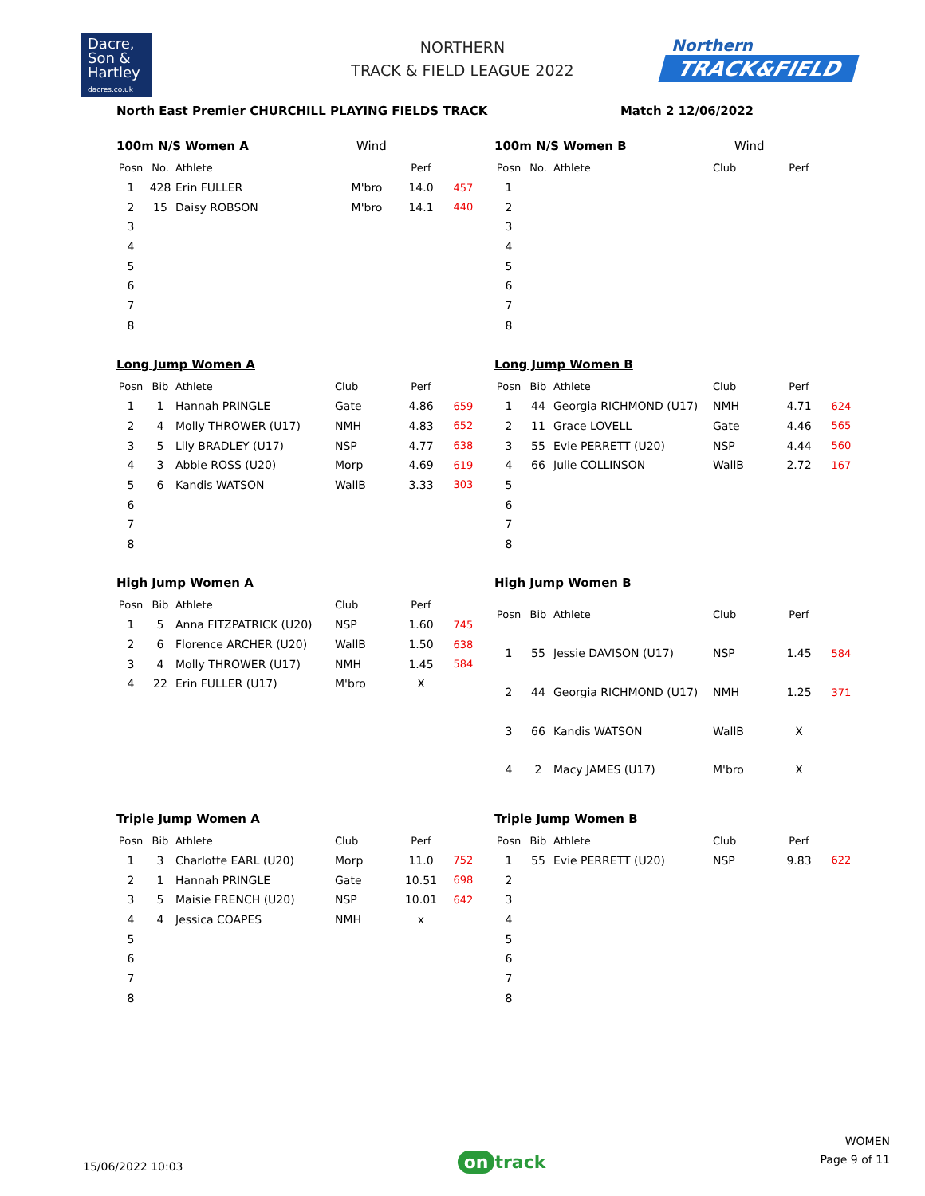Dacre,
Son &
Hartley
dacres.co.uk
NORTHERN
TRACK & FIELD LEAGUE 2022
Northern
TRACK&FIELD
North East Premier CHURCHILL PLAYING FIELDS TRACK Match 2 12/06/2022
100m N/S Women A Wind
| Posn | No. | Athlete | | Perf | |
| --- | --- | --- | --- | --- | --- |
| 1 | 428 | Erin FULLER | M'bro | 14.0 | 457 |
| 2 | 15 | Daisy ROBSON | M'bro | 14.1 | 440 |
| 3 | | | | | |
| 4 | | | | | |
| 5 | | | | | |
| 6 | | | | | |
| 7 | | | | | |
| 8 | | | | | |
100m N/S Women B Wind
| Posn | No. | Athlete | Club | Perf | |
| --- | --- | --- | --- | --- | --- |
| 1 | | | | | |
| 2 | | | | | |
| 3 | | | | | |
| 4 | | | | | |
| 5 | | | | | |
| 6 | | | | | |
| 7 | | | | | |
| 8 | | | | | |
Long Jump Women A
| Posn | Bib | Athlete | Club | Perf | |
| --- | --- | --- | --- | --- | --- |
| 1 | 1 | Hannah PRINGLE | Gate | 4.86 | 659 |
| 2 | 4 | Molly THROWER (U17) | NMH | 4.83 | 652 |
| 3 | 5 | Lily BRADLEY (U17) | NSP | 4.77 | 638 |
| 4 | 3 | Abbie ROSS (U20) | Morp | 4.69 | 619 |
| 5 | 6 | Kandis WATSON | WallB | 3.33 | 303 |
| 6 | | | | | |
| 7 | | | | | |
| 8 | | | | | |
Long Jump Women B
| Posn | Bib | Athlete | Club | Perf | |
| --- | --- | --- | --- | --- | --- |
| 1 | 44 | Georgia RICHMOND (U17) | NMH | 4.71 | 624 |
| 2 | 11 | Grace LOVELL | Gate | 4.46 | 565 |
| 3 | 55 | Evie PERRETT (U20) | NSP | 4.44 | 560 |
| 4 | 66 | Julie COLLINSON | WallB | 2.72 | 167 |
| 5 | | | | | |
| 6 | | | | | |
| 7 | | | | | |
| 8 | | | | | |
High Jump Women A
| Posn | Bib | Athlete | Club | Perf | |
| --- | --- | --- | --- | --- | --- |
| 1 | 5 | Anna FITZPATRICK (U20) | NSP | 1.60 | 745 |
| 2 | 6 | Florence ARCHER (U20) | WallB | 1.50 | 638 |
| 3 | 4 | Molly THROWER (U17) | NMH | 1.45 | 584 |
| 4 | 22 | Erin FULLER (U17) | M'bro | X | |
High Jump Women B
| Posn | Bib | Athlete | Club | Perf | |
| --- | --- | --- | --- | --- | --- |
| 1 | 55 | Jessie DAVISON (U17) | NSP | 1.45 | 584 |
| 2 | 44 | Georgia RICHMOND (U17) | NMH | 1.25 | 371 |
| 3 | 66 | Kandis WATSON | WallB | X | |
| 4 | 2 | Macy JAMES (U17) | M'bro | X | |
Triple Jump Women A
| Posn | Bib | Athlete | Club | Perf | |
| --- | --- | --- | --- | --- | --- |
| 1 | 3 | Charlotte EARL (U20) | Morp | 11.0 | 752 |
| 2 | 1 | Hannah PRINGLE | Gate | 10.51 | 698 |
| 3 | 5 | Maisie FRENCH (U20) | NSP | 10.01 | 642 |
| 4 | 4 | Jessica COAPES | NMH | x | |
| 5 | | | | | |
| 6 | | | | | |
| 7 | | | | | |
| 8 | | | | | |
Triple Jump Women B
| Posn | Bib | Athlete | Club | Perf | |
| --- | --- | --- | --- | --- | --- |
| 1 | 55 | Evie PERRETT (U20) | NSP | 9.83 | 622 |
| 2 | | | | | |
| 3 | | | | | |
| 4 | | | | | |
| 5 | | | | | |
| 6 | | | | | |
| 7 | | | | | |
| 8 | | | | | |
15/06/2022 10:03
on track
WOMEN
Page 9 of 11